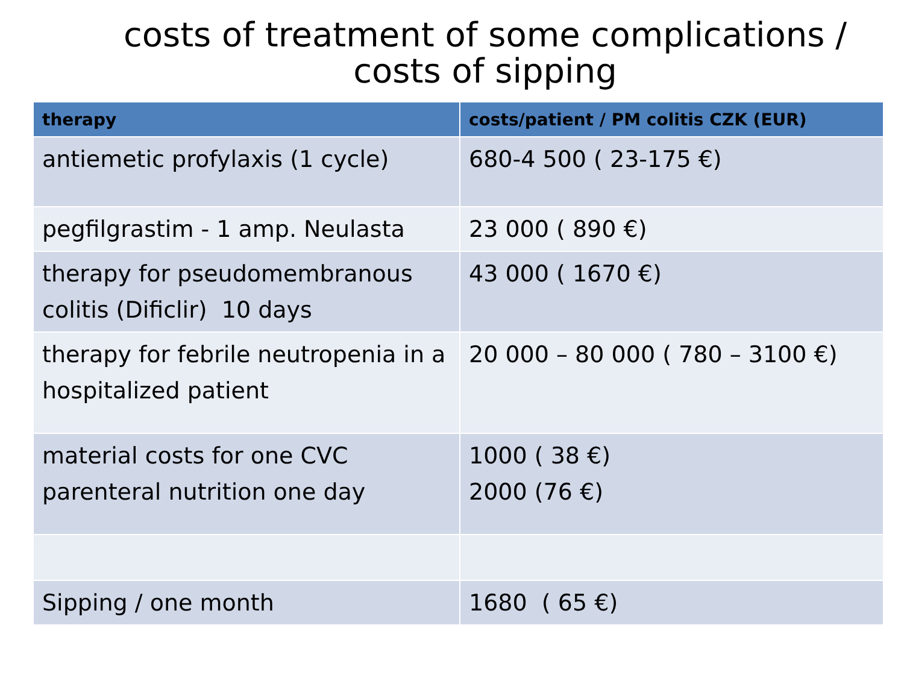costs of treatment of some complications / costs of sipping
| therapy | costs/patient / PM colitis CZK (EUR) |
| --- | --- |
| antiemetic profylaxis (1 cycle) | 680-4 500 ( 23-175 €) |
| pegfilgrastim - 1 amp. Neulasta | 23 000 ( 890 €) |
| therapy for pseudomembranous colitis (Dificlir) 10 days | 43 000 ( 1670 €) |
| therapy for febrile neutropenia in a hospitalized patient | 20 000 – 80 000 ( 780 – 3100 €) |
| material costs for one CVC parenteral nutrition one day | 1000 ( 38 €) 2000 (76 €) |
| Sipping / one month | 1680 ( 65 €) |